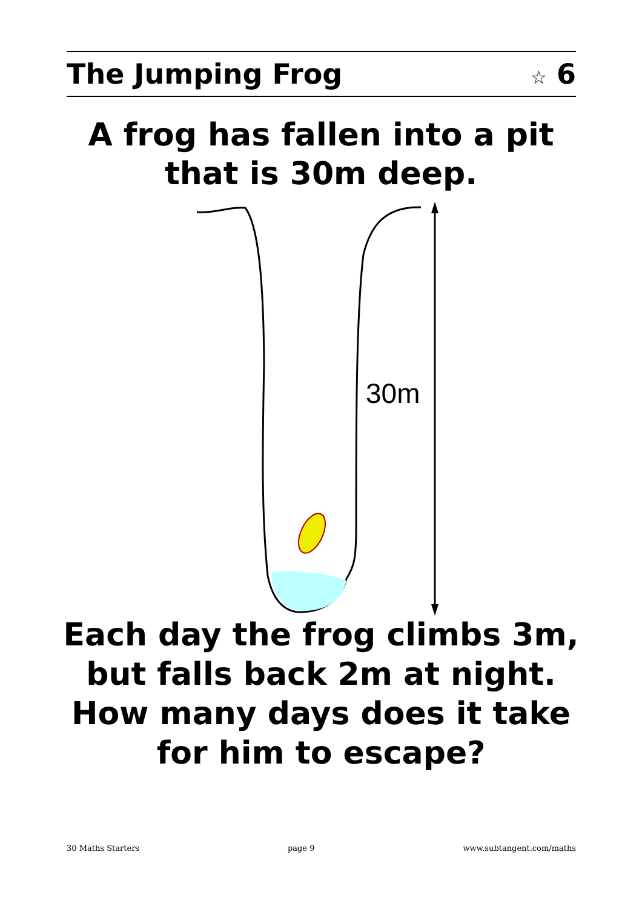The Jumping Frog ☆ 6
A frog has fallen into a pit
that is 30m deep.
30m
Each day the frog climbs 3m,
but falls back 2m at night.
How many days does it take
for him to escape?
30 Maths Starters page 9 www.subtangent.com/maths